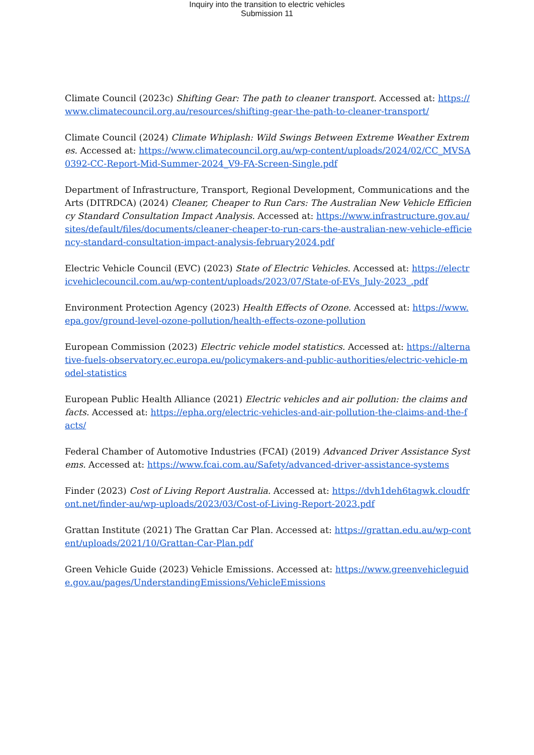Inquiry into the transition to electric vehicles
Submission 11
Climate Council (2023c) Shifting Gear: The path to cleaner transport. Accessed at: https://www.climatecouncil.org.au/resources/shifting-gear-the-path-to-cleaner-transport/
Climate Council (2024) Climate Whiplash: Wild Swings Between Extreme Weather Extremes. Accessed at: https://www.climatecouncil.org.au/wp-content/uploads/2024/02/CC_MVSA0392-CC-Report-Mid-Summer-2024_V9-FA-Screen-Single.pdf
Department of Infrastructure, Transport, Regional Development, Communications and the Arts (DITRDCA) (2024) Cleaner, Cheaper to Run Cars: The Australian New Vehicle Efficiency Standard Consultation Impact Analysis. Accessed at: https://www.infrastructure.gov.au/sites/default/files/documents/cleaner-cheaper-to-run-cars-the-australian-new-vehicle-efficiency-standard-consultation-impact-analysis-february2024.pdf
Electric Vehicle Council (EVC) (2023) State of Electric Vehicles. Accessed at: https://electricvehiclecouncil.com.au/wp-content/uploads/2023/07/State-of-EVs_July-2023_.pdf
Environment Protection Agency (2023) Health Effects of Ozone. Accessed at: https://www.epa.gov/ground-level-ozone-pollution/health-effects-ozone-pollution
European Commission (2023) Electric vehicle model statistics. Accessed at: https://alternative-fuels-observatory.ec.europa.eu/policymakers-and-public-authorities/electric-vehicle-model-statistics
European Public Health Alliance (2021) Electric vehicles and air pollution: the claims and facts. Accessed at: https://epha.org/electric-vehicles-and-air-pollution-the-claims-and-the-facts/
Federal Chamber of Automotive Industries (FCAI) (2019) Advanced Driver Assistance Systems. Accessed at: https://www.fcai.com.au/Safety/advanced-driver-assistance-systems
Finder (2023) Cost of Living Report Australia. Accessed at: https://dvh1deh6tagwk.cloudfront.net/finder-au/wp-uploads/2023/03/Cost-of-Living-Report-2023.pdf
Grattan Institute (2021) The Grattan Car Plan. Accessed at: https://grattan.edu.au/wp-content/uploads/2021/10/Grattan-Car-Plan.pdf
Green Vehicle Guide (2023) Vehicle Emissions. Accessed at: https://www.greenvehicleguide.gov.au/pages/UnderstandingEmissions/VehicleEmissions